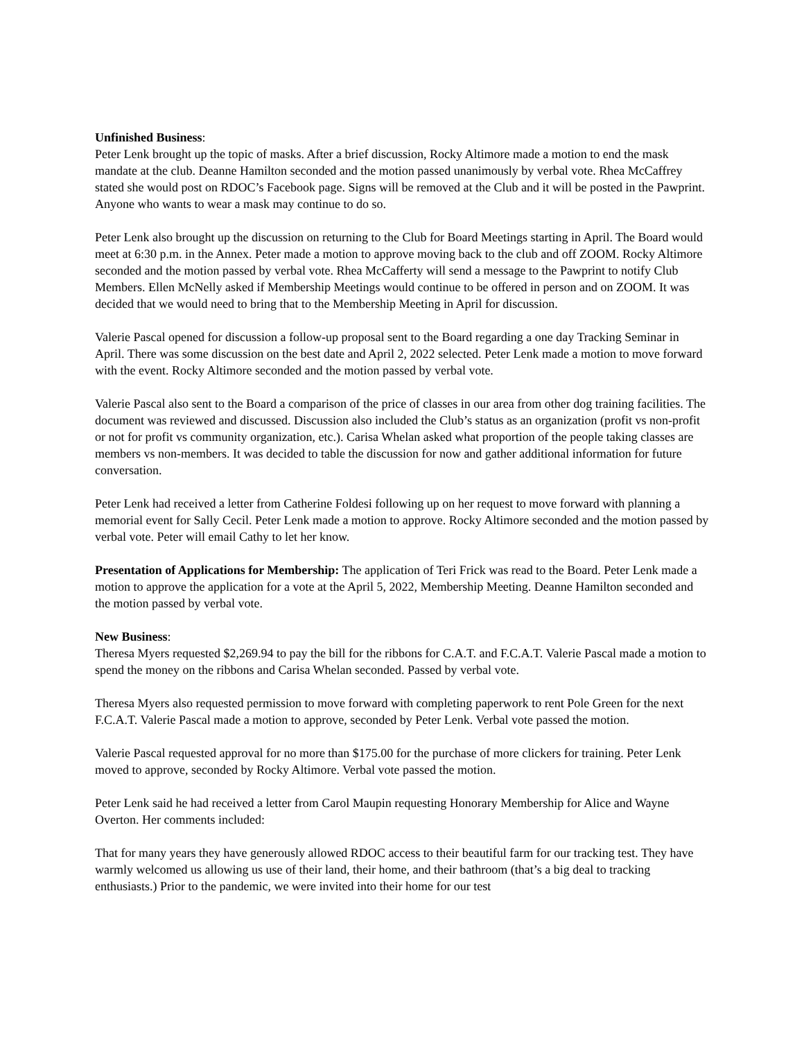Unfinished Business:
Peter Lenk brought up the topic of masks. After a brief discussion, Rocky Altimore made a motion to end the mask mandate at the club. Deanne Hamilton seconded and the motion passed unanimously by verbal vote. Rhea McCaffrey stated she would post on RDOC’s Facebook page. Signs will be removed at the Club and it will be posted in the Pawprint. Anyone who wants to wear a mask may continue to do so.
Peter Lenk also brought up the discussion on returning to the Club for Board Meetings starting in April. The Board would meet at 6:30 p.m. in the Annex. Peter made a motion to approve moving back to the club and off ZOOM. Rocky Altimore seconded and the motion passed by verbal vote. Rhea McCafferty will send a message to the Pawprint to notify Club Members. Ellen McNelly asked if Membership Meetings would continue to be offered in person and on ZOOM. It was decided that we would need to bring that to the Membership Meeting in April for discussion.
Valerie Pascal opened for discussion a follow-up proposal sent to the Board regarding a one day Tracking Seminar in April. There was some discussion on the best date and April 2, 2022 selected. Peter Lenk made a motion to move forward with the event. Rocky Altimore seconded and the motion passed by verbal vote.
Valerie Pascal also sent to the Board a comparison of the price of classes in our area from other dog training facilities. The document was reviewed and discussed. Discussion also included the Club’s status as an organization (profit vs non-profit or not for profit vs community organization, etc.). Carisa Whelan asked what proportion of the people taking classes are members vs non-members. It was decided to table the discussion for now and gather additional information for future conversation.
Peter Lenk had received a letter from Catherine Foldesi following up on her request to move forward with planning a memorial event for Sally Cecil. Peter Lenk made a motion to approve. Rocky Altimore seconded and the motion passed by verbal vote. Peter will email Cathy to let her know.
Presentation of Applications for Membership: The application of Teri Frick was read to the Board. Peter Lenk made a motion to approve the application for a vote at the April 5, 2022, Membership Meeting. Deanne Hamilton seconded and the motion passed by verbal vote.
New Business:
Theresa Myers requested $2,269.94 to pay the bill for the ribbons for C.A.T. and F.C.A.T. Valerie Pascal made a motion to spend the money on the ribbons and Carisa Whelan seconded. Passed by verbal vote.
Theresa Myers also requested permission to move forward with completing paperwork to rent Pole Green for the next F.C.A.T. Valerie Pascal made a motion to approve, seconded by Peter Lenk. Verbal vote passed the motion.
Valerie Pascal requested approval for no more than $175.00 for the purchase of more clickers for training. Peter Lenk moved to approve, seconded by Rocky Altimore. Verbal vote passed the motion.
Peter Lenk said he had received a letter from Carol Maupin requesting Honorary Membership for Alice and Wayne Overton. Her comments included:
That for many years they have generously allowed RDOC access to their beautiful farm for our tracking test. They have warmly welcomed us allowing us use of their land, their home, and their bathroom (that’s a big deal to tracking enthusiasts.) Prior to the pandemic, we were invited into their home for our test